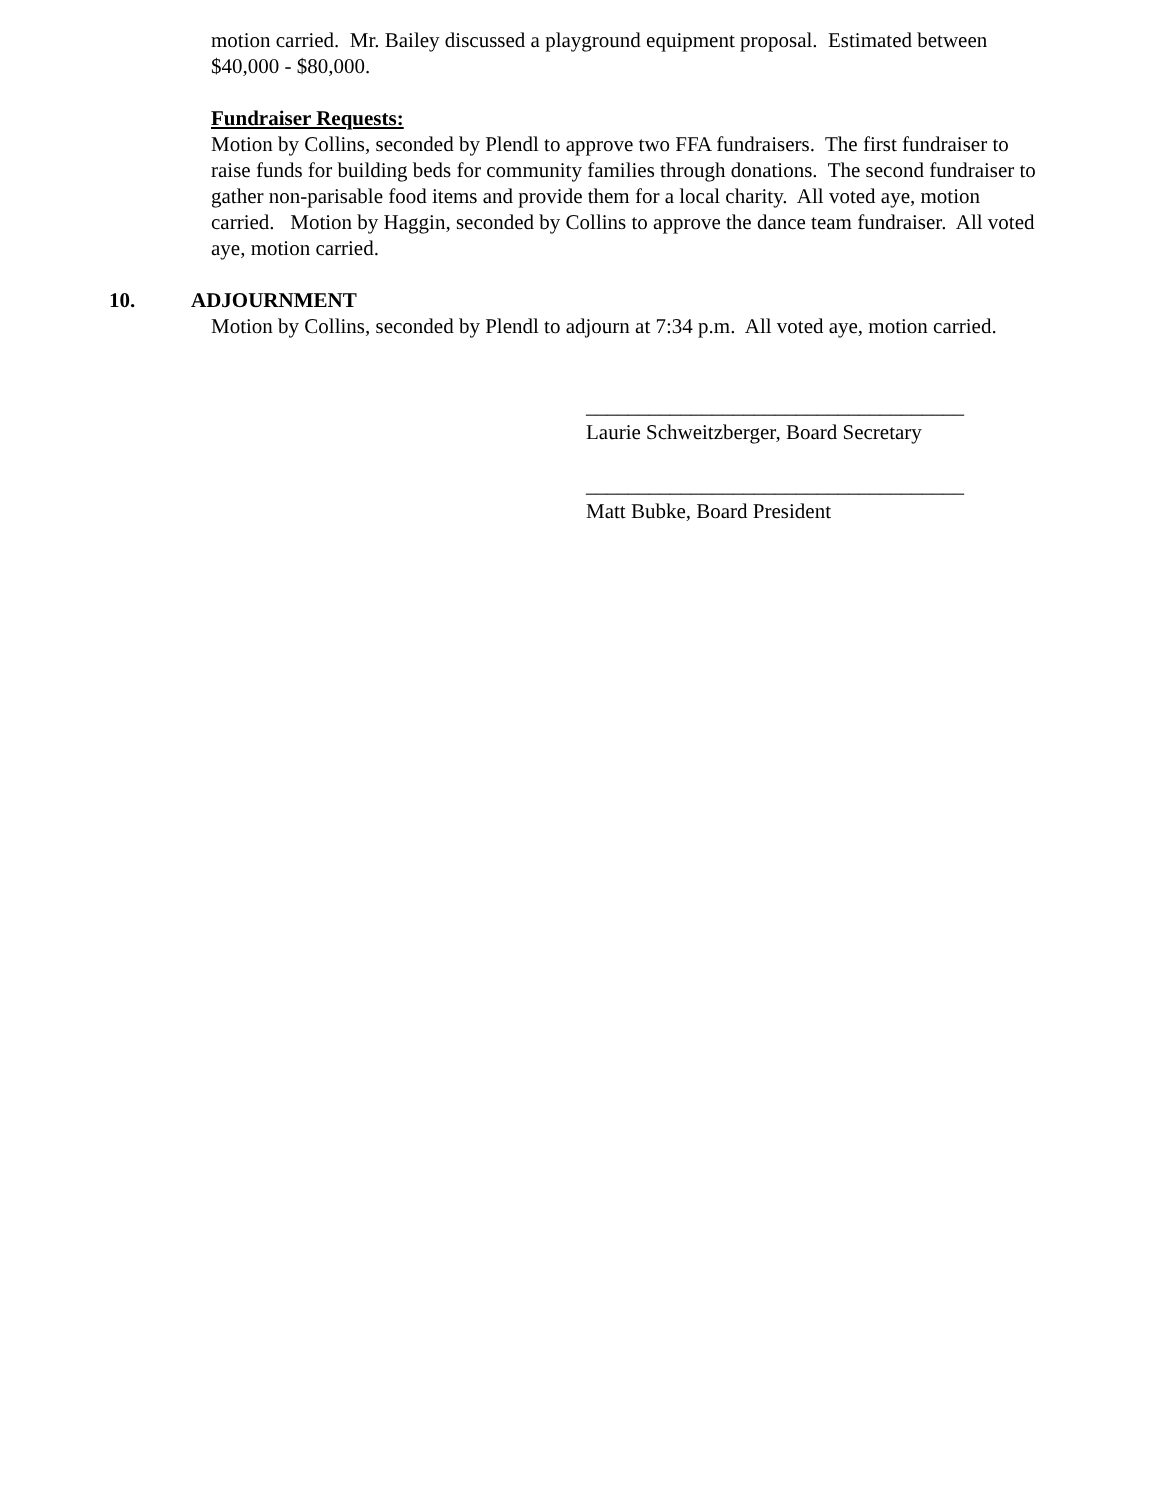motion carried. Mr. Bailey discussed a playground equipment proposal. Estimated between $40,000 - $80,000.
Fundraiser Requests:
Motion by Collins, seconded by Plendl to approve two FFA fundraisers. The first fundraiser to raise funds for building beds for community families through donations. The second fundraiser to gather non-parisable food items and provide them for a local charity. All voted aye, motion carried. Motion by Haggin, seconded by Collins to approve the dance team fundraiser. All voted aye, motion carried.
10. ADJOURNMENT
Motion by Collins, seconded by Plendl to adjourn at 7:34 p.m. All voted aye, motion carried.
____________________________________
Laurie Schweitzberger, Board Secretary
____________________________________
Matt Bubke, Board President